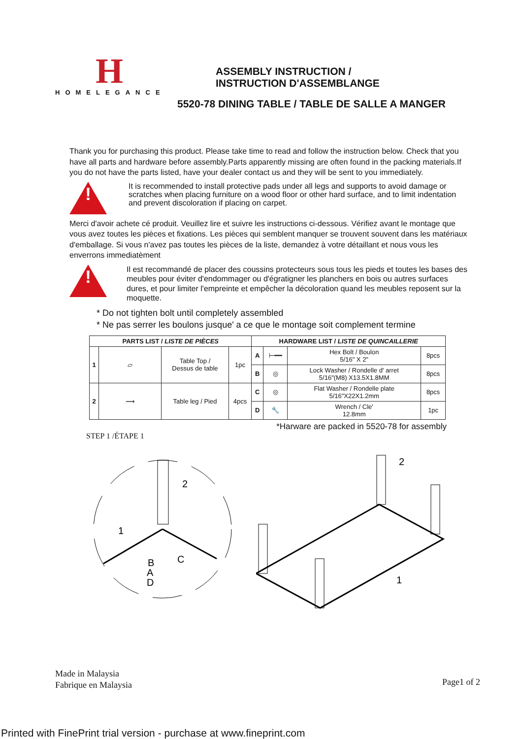H
HOMELEGANCE
ASSEMBLY INSTRUCTION /
INSTRUCTION D'ASSEMBLANGE
5520-78 DINING TABLE / TABLE DE SALLE A MANGER
Thank you for purchasing this product. Please take time to read and follow the instruction below. Check that you have all parts and hardware before assembly.Parts apparently missing are often found in the packing materials.If you do not have the parts listed, have your dealer contact us and they will be sent to you immediately.
!
It is recommended to install protective pads under all legs and supports to avoid damage or scratches when placing furniture on a wood floor or other hard surface, and to limit indentation and prevent discoloration if placing on carpet.
Merci d'avoir achete cé produit. Veuillez lire et suivre les instructions ci-dessous. Vérifiez avant le montage que vous avez toutes les pièces et fixations. Les pièces qui semblent manquer se trouvent souvent dans les matériaux d'emballage. Si vous n'avez pas toutes les pièces de la liste, demandez à votre détaillant et nous vous les enverrons immediatèment
!
Il est recommandé de placer des coussins protecteurs sous tous les pieds et toutes les bases des meubles pour éviter d'endommager ou d'égratigner les planchers en bois ou autres surfaces dures, et pour limiter l'empreinte et empêcher la décoloration quand les meubles reposent sur la moquette.
* Do not tighten bolt until completely assembled
* Ne pas serrer les boulons jusque' a ce que le montage soit complement termine
| PARTS LIST / LISTE DE PIÈCES | | | | HARDWARE LIST / LISTE DE QUINCAILLERIE | | | |
| --- | --- | --- | --- | --- | --- | --- | --- |
| 1 | ▱ | Table Top / Dessus de table | 1pc | A | ⊢━━ | Hex Bolt / Boulon 5/16" X 2" | 8pcs |
| | | | | B | ◎ | Lock Washer / Rondelle d' arret 5/16"(M8) X13.5X1.8MM | 8pcs |
| 2 | ⟿ | Table leg / Pied | 4pcs | C | ◎ | Flat Washer / Rondelle plate 5/16"X22X1.2mm | 8pcs |
| | | | | D | 🔧 | Wrench / Cle' 12.8mm | 1pc |
STEP 1 /ÉTAPE 1 *Harware are packed in 5520-78 for assembly
2
1
B
C
A
D
2
1
Made in Malaysia
Fabrique en Malaysia
Page1 of 2
Printed with FinePrint trial version - purchase at www.fineprint.com